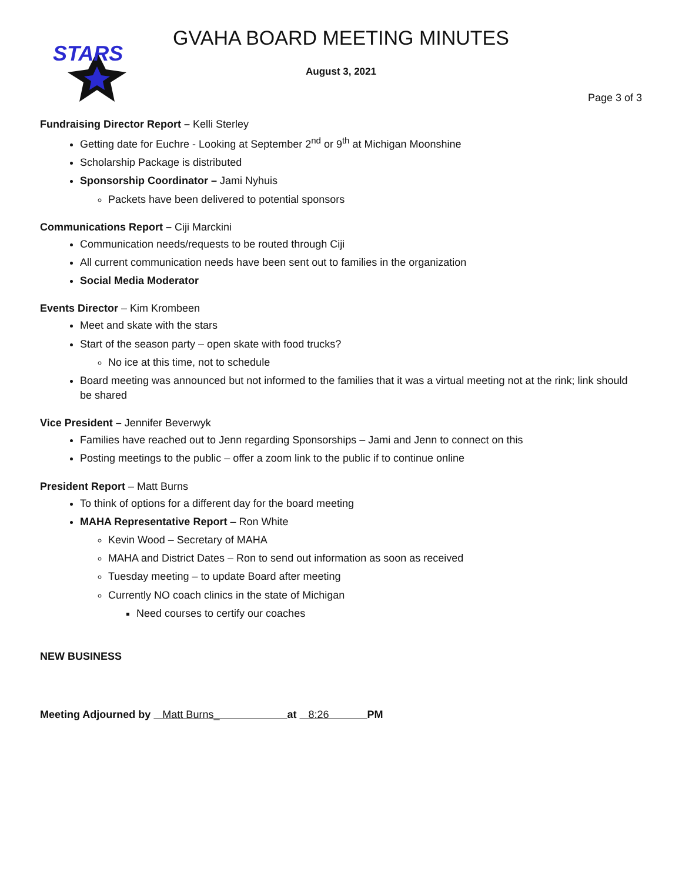STARS
GVAHA BOARD MEETING MINUTES
August 3, 2021
Page 3 of 3
Fundraising Director Report – Kelli Sterley
Getting date for Euchre - Looking at September 2<sup>nd</sup> or 9<sup>th</sup> at Michigan Moonshine
Scholarship Package is distributed
Sponsorship Coordinator – Jami Nyhuis
Packets have been delivered to potential sponsors
Communications Report – Ciji Marckini
Communication needs/requests to be routed through Ciji
All current communication needs have been sent out to families in the organization
Social Media Moderator
Events Director – Kim Krombeen
Meet and skate with the stars
Start of the season party – open skate with food trucks?
No ice at this time, not to schedule
Board meeting was announced but not informed to the families that it was a virtual meeting not at the rink; link should be shared
Vice President – Jennifer Beverwyk
Families have reached out to Jenn regarding Sponsorships – Jami and Jenn to connect on this
Posting meetings to the public – offer a zoom link to the public if to continue online
President Report – Matt Burns
To think of options for a different day for the board meeting
MAHA Representative Report – Ron White
Kevin Wood – Secretary of MAHA
MAHA and District Dates – Ron to send out information as soon as received
Tuesday meeting – to update Board after meeting
Currently NO coach clinics in the state of Michigan
Need courses to certify our coaches
NEW BUSINESS
Meeting Adjourned by Matt Burns_ at 8:26 PM